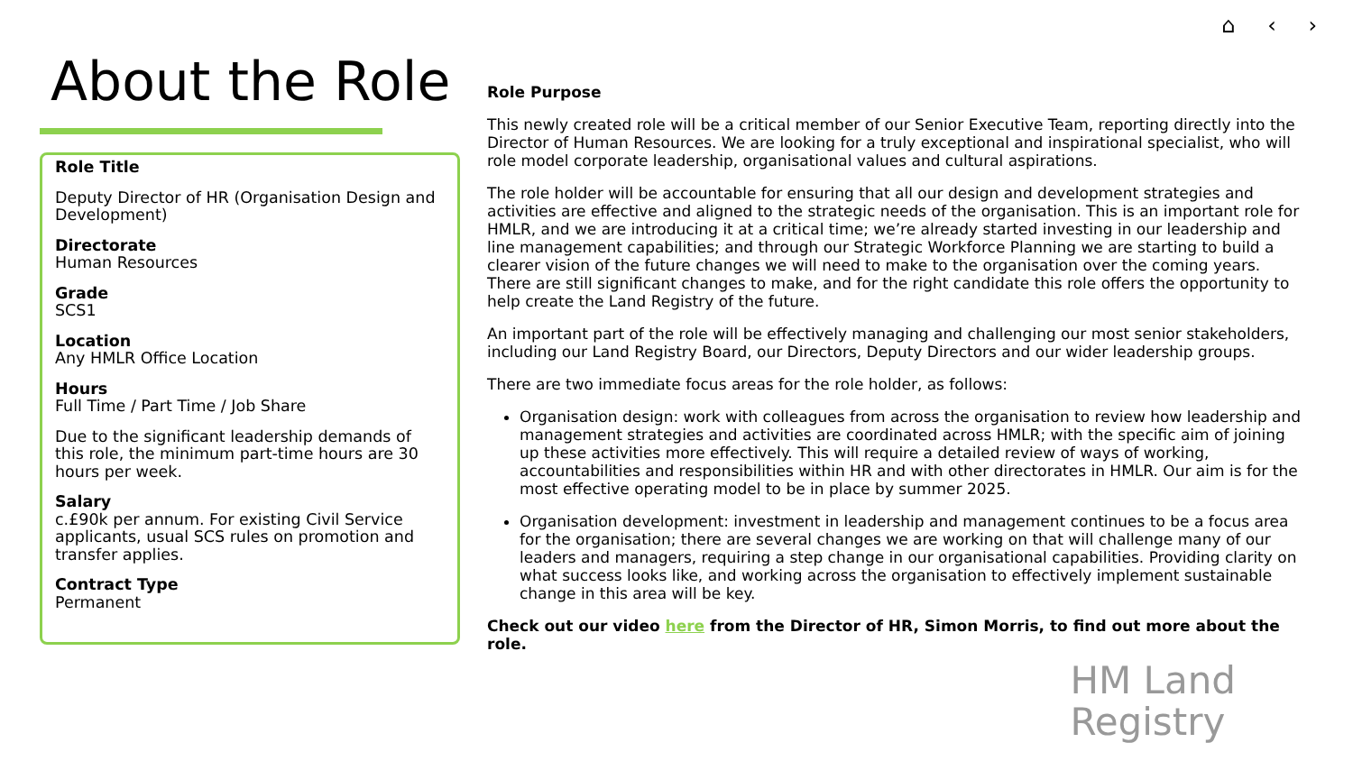⌂ ‹ ›
About the Role
Role Title
Deputy Director of HR (Organisation Design and Development)
Directorate
Human Resources
Grade
SCS1
Location
Any HMLR Office Location
Hours
Full Time / Part Time / Job Share
Due to the significant leadership demands of this role, the minimum part-time hours are 30 hours per week.
Salary
c.£90k per annum. For existing Civil Service applicants, usual SCS rules on promotion and transfer applies.
Contract Type
Permanent
Role Purpose
This newly created role will be a critical member of our Senior Executive Team, reporting directly into the Director of Human Resources. We are looking for a truly exceptional and inspirational specialist, who will role model corporate leadership, organisational values and cultural aspirations.
The role holder will be accountable for ensuring that all our design and development strategies and activities are effective and aligned to the strategic needs of the organisation. This is an important role for HMLR, and we are introducing it at a critical time; we’re already started investing in our leadership and line management capabilities; and through our Strategic Workforce Planning we are starting to build a clearer vision of the future changes we will need to make to the organisation over the coming years. There are still significant changes to make, and for the right candidate this role offers the opportunity to help create the Land Registry of the future.
An important part of the role will be effectively managing and challenging our most senior stakeholders, including our Land Registry Board, our Directors, Deputy Directors and our wider leadership groups.
There are two immediate focus areas for the role holder, as follows:
Organisation design: work with colleagues from across the organisation to review how leadership and management strategies and activities are coordinated across HMLR; with the specific aim of joining up these activities more effectively. This will require a detailed review of ways of working, accountabilities and responsibilities within HR and with other directorates in HMLR. Our aim is for the most effective operating model to be in place by summer 2025.
Organisation development: investment in leadership and management continues to be a focus area for the organisation; there are several changes we are working on that will challenge many of our leaders and managers, requiring a step change in our organisational capabilities. Providing clarity on what success looks like, and working across the organisation to effectively implement sustainable change in this area will be key.
Check out our video here from the Director of HR, Simon Morris, to find out more about the role.
HM Land
Registry